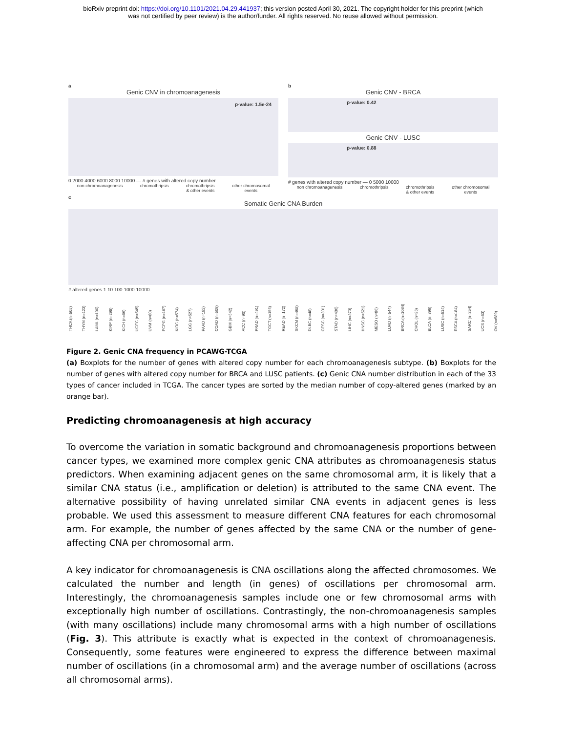bioRxiv preprint doi: https://doi.org/10.1101/2021.04.29.441937; this version posted April 30, 2021. The copyright holder for this preprint (which
was not certified by peer review) is the author/funder. All rights reserved. No reuse allowed without permission.
a
Genic CNV in chromoanagenesis
p-value: 1.5e-24
0 2000 4000 6000 8000 10000 — # genes with altered copy number
non chromoanagenesis chromothripsis chromothripsis
& other events other chromosomal
events
b
Genic CNV - BRCA
p-value: 0.42
Genic CNV - LUSC
p-value: 0.88
# genes with altered copy number — 0 5000 10000
non chromoanagenesis chromothripsis chromothripsis
& other events other chromosomal
events
c
Somatic Genic CNA Burden
# altered genes 1 10 100 1000 10000
THCA (n=505) THYM (n=123) LAML (n=190) KIRP (n=298) KICH (n=66) UCEC (n=545) UVM (n=80) PCPG (n=167) KIRC (n=574) LGG (n=527) PAAD (n=182) COAD (n=509) GBM (n=542) ACC (n=90) PRAD (n=491) TGCT (n=156) READ (n=172) SKCM (n=468) DLBC (n=48) CESC (n=301) STAD (n=436) LIHC (n=373) HNSC (n=521) MESO (n=86) LUAD (n=544) BRCA (n=1084) CHOL (n=36) BLCA (n=396) LUSC (n=514) ESCA (n=184) SARC (n=254) UCS (n=53) OV (n=589)
Figure 2. Genic CNA frequency in PCAWG-TCGA
(a) Boxplots for the number of genes with altered copy number for each chromoanagenesis subtype. (b) Boxplots for the number of genes with altered copy number for BRCA and LUSC patients. (c) Genic CNA number distribution in each of the 33 types of cancer included in TCGA. The cancer types are sorted by the median number of copy-altered genes (marked by an orange bar).
Predicting chromoanagenesis at high accuracy
To overcome the variation in somatic background and chromoanagenesis proportions between cancer types, we examined more complex genic CNA attributes as chromoanagenesis status predictors. When examining adjacent genes on the same chromosomal arm, it is likely that a similar CNA status (i.e., amplification or deletion) is attributed to the same CNA event. The alternative possibility of having unrelated similar CNA events in adjacent genes is less probable. We used this assessment to measure different CNA features for each chromosomal arm. For example, the number of genes affected by the same CNA or the number of gene-affecting CNA per chromosomal arm.
A key indicator for chromoanagenesis is CNA oscillations along the affected chromosomes. We calculated the number and length (in genes) of oscillations per chromosomal arm. Interestingly, the chromoanagenesis samples include one or few chromosomal arms with exceptionally high number of oscillations. Contrastingly, the non-chromoanagenesis samples (with many oscillations) include many chromosomal arms with a high number of oscillations (Fig. 3). This attribute is exactly what is expected in the context of chromoanagenesis. Consequently, some features were engineered to express the difference between maximal number of oscillations (in a chromosomal arm) and the average number of oscillations (across all chromosomal arms).